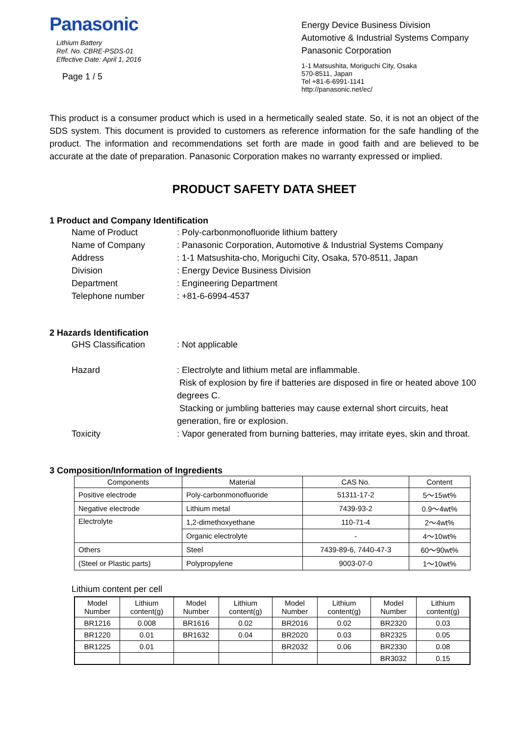Panasonic
Lithium Battery
Ref. No. CBRE-PSDS-01
Effective Date: April 1, 2016
Page 1 / 5
Energy Device Business Division
Automotive & Industrial Systems Company
Panasonic Corporation
1-1 Matsushita, Moriguchi City, Osaka
570-8511, Japan
Tel +81-6-6991-1141
http://panasonic.net/ec/
This product is a consumer product which is used in a hermetically sealed state. So, it is not an object of the SDS system. This document is provided to customers as reference information for the safe handling of the product. The information and recommendations set forth are made in good faith and are believed to be accurate at the date of preparation. Panasonic Corporation makes no warranty expressed or implied.
PRODUCT SAFETY DATA SHEET
1 Product and Company Identification
Name of Product : Poly-carbonmonofluoride lithium battery
Name of Company : Panasonic Corporation, Automotive & Industrial Systems Company
Address : 1-1 Matsushita-cho, Moriguchi City, Osaka, 570-8511, Japan
Division : Energy Device Business Division
Department : Engineering Department
Telephone number : +81-6-6994-4537
2 Hazards Identification
GHS Classification : Not applicable
Hazard : Electrolyte and lithium metal are inflammable.
Risk of explosion by fire if batteries are disposed in fire or heated above 100 degrees C.
Stacking or jumbling batteries may cause external short circuits, heat generation, fire or explosion.
Toxicity : Vapor generated from burning batteries, may irritate eyes, skin and throat.
3 Composition/Information of Ingredients
| Components | Material | CAS No. | Content |
| --- | --- | --- | --- |
| Positive electrode | Poly-carbonmonofluoride | 51311-17-2 | 5～15wt% |
| Negative electrode | Lithium metal | 7439-93-2 | 0.9～4wt% |
| Electrolyte | 1,2-dimethoxyethane | 110-71-4 | 2～4wt% |
| | Organic electrolyte | - | 4～10wt% |
| Others | Steel | 7439-89-6, 7440-47-3 | 60～90wt% |
| (Steel or Plastic parts) | Polypropylene | 9003-07-0 | 1～10wt% |
Lithium content per cell
| Model Number | Lithium content(g) | Model Number | Lithium content(g) | Model Number | Lithium content(g) | Model Number | Lithium content(g) |
| --- | --- | --- | --- | --- | --- | --- | --- |
| BR1216 | 0.008 | BR1616 | 0.02 | BR2016 | 0.02 | BR2320 | 0.03 |
| BR1220 | 0.01 | BR1632 | 0.04 | BR2020 | 0.03 | BR2325 | 0.05 |
| BR1225 | 0.01 | | | BR2032 | 0.06 | BR2330 | 0.08 |
| | | | | | | BR3032 | 0.15 |